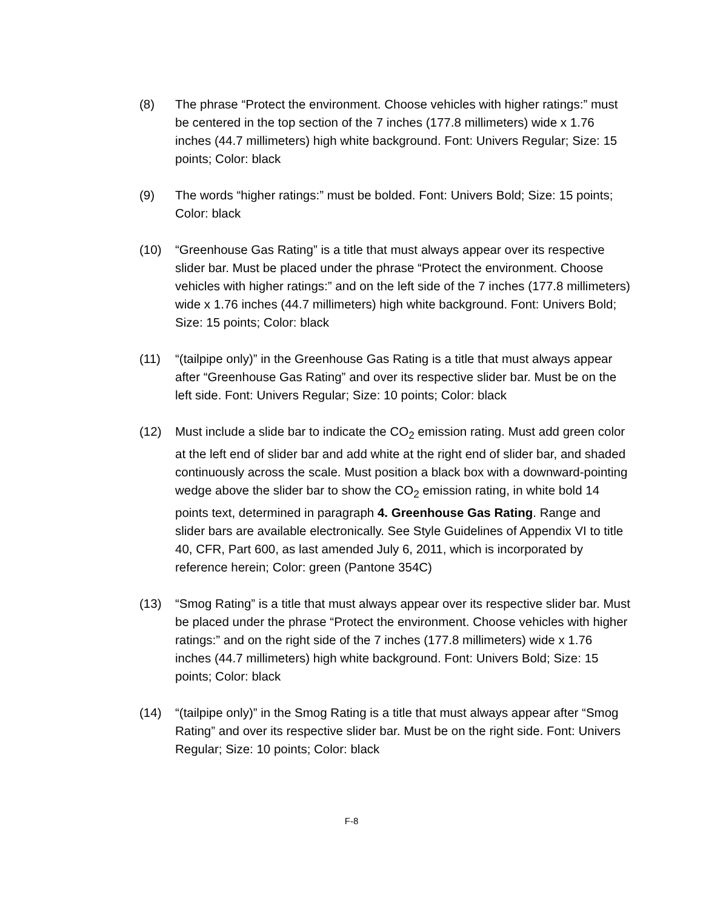(8) The phrase “Protect the environment. Choose vehicles with higher ratings:” must be centered in the top section of the 7 inches (177.8 millimeters) wide x 1.76 inches (44.7 millimeters) high white background. Font: Univers Regular; Size: 15 points; Color: black
(9) The words “higher ratings:” must be bolded. Font: Univers Bold; Size: 15 points; Color: black
(10) “Greenhouse Gas Rating” is a title that must always appear over its respective slider bar. Must be placed under the phrase “Protect the environment. Choose vehicles with higher ratings:” and on the left side of the 7 inches (177.8 millimeters) wide x 1.76 inches (44.7 millimeters) high white background. Font: Univers Bold; Size: 15 points; Color: black
(11) “(tailpipe only)” in the Greenhouse Gas Rating is a title that must always appear after “Greenhouse Gas Rating” and over its respective slider bar. Must be on the left side. Font: Univers Regular; Size: 10 points; Color: black
(12) Must include a slide bar to indicate the CO<sub>2</sub> emission rating. Must add green color at the left end of slider bar and add white at the right end of slider bar, and shaded continuously across the scale. Must position a black box with a downward-pointing wedge above the slider bar to show the CO<sub>2</sub> emission rating, in white bold 14 points text, determined in paragraph 4. Greenhouse Gas Rating. Range and slider bars are available electronically. See Style Guidelines of Appendix VI to title 40, CFR, Part 600, as last amended July 6, 2011, which is incorporated by reference herein; Color: green (Pantone 354C)
(13) “Smog Rating” is a title that must always appear over its respective slider bar. Must be placed under the phrase “Protect the environment. Choose vehicles with higher ratings:” and on the right side of the 7 inches (177.8 millimeters) wide x 1.76 inches (44.7 millimeters) high white background. Font: Univers Bold; Size: 15 points; Color: black
(14) “(tailpipe only)” in the Smog Rating is a title that must always appear after “Smog Rating” and over its respective slider bar. Must be on the right side. Font: Univers Regular; Size: 10 points; Color: black
F-8